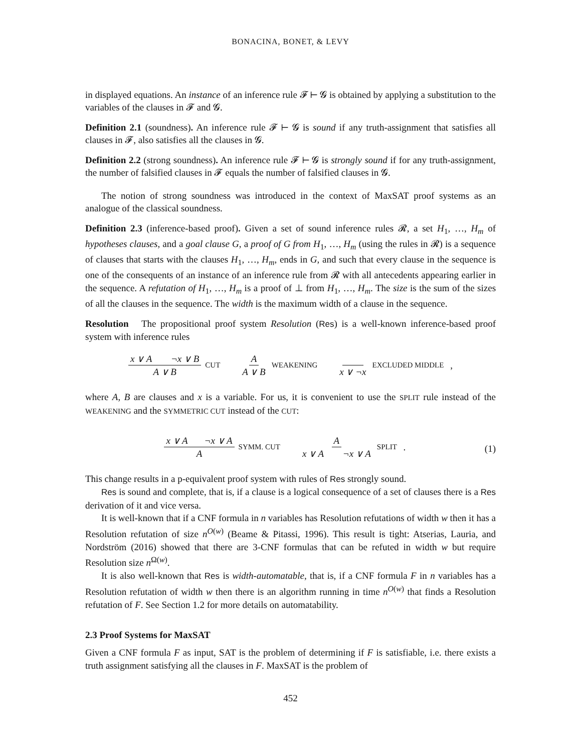BONACINA, BONET, & LEVY
in displayed equations. An instance of an inference rule 𝓕 ⊢ 𝓖 is obtained by applying a substitution to the variables of the clauses in 𝓕 and 𝓖.
Definition 2.1 (soundness). An inference rule 𝓕 ⊢ 𝓖 is sound if any truth-assignment that satisfies all clauses in 𝓕, also satisfies all the clauses in 𝓖.
Definition 2.2 (strong soundness). An inference rule 𝓕 ⊢ 𝓖 is strongly sound if for any truth-assignment, the number of falsified clauses in 𝓕 equals the number of falsified clauses in 𝓖.
The notion of strong soundness was introduced in the context of MaxSAT proof systems as an analogue of the classical soundness.
Definition 2.3 (inference-based proof). Given a set of sound inference rules 𝓡, a set H<sub>1</sub>, …, H<sub>m</sub> of hypotheses clauses, and a goal clause G, a proof of G from H<sub>1</sub>, …, H<sub>m</sub> (using the rules in 𝓡) is a sequence of clauses that starts with the clauses H<sub>1</sub>, …, H<sub>m</sub>, ends in G, and such that every clause in the sequence is one of the consequents of an instance of an inference rule from 𝓡 with all antecedents appearing earlier in the sequence. A refutation of H<sub>1</sub>, …, H<sub>m</sub> is a proof of ⊥ from H<sub>1</sub>, …, H<sub>m</sub>. The size is the sum of the sizes of all the clauses in the sequence. The width is the maximum width of a clause in the sequence.
Resolution The propositional proof system Resolution (Res) is a well-known inference-based proof system with inference rules
x ∨ A ¬x ∨ B A ∨ B CUT
A A ∨ B WEAKENING
x ∨ ¬x EXCLUDED MIDDLE ,
where A, B are clauses and x is a variable. For us, it is convenient to use the SPLIT rule instead of the WEAKENING and the SYMMETRIC CUT instead of the CUT:
x ∨ A ¬x ∨ A A SYMM. CUT
Ax ∨ A ¬x ∨ A SPLIT .
(1)
This change results in a p-equivalent proof system with rules of Res strongly sound.
Res is sound and complete, that is, if a clause is a logical consequence of a set of clauses there is a Res derivation of it and vice versa.
It is well-known that if a CNF formula in n variables has Resolution refutations of width w then it has a Resolution refutation of size n<sup>O(w)</sup> (Beame & Pitassi, 1996). This result is tight: Atserias, Lauria, and Nordström (2016) showed that there are 3-CNF formulas that can be refuted in width w but require Resolution size n<sup>Ω(w)</sup>.
It is also well-known that Res is width-automatable, that is, if a CNF formula F in n variables has a Resolution refutation of width w then there is an algorithm running in time n<sup>O(w)</sup> that finds a Resolution refutation of F. See Section 1.2 for more details on automatability.
2.3 Proof Systems for MaxSAT
Given a CNF formula F as input, SAT is the problem of determining if F is satisfiable, i.e. there exists a truth assignment satisfying all the clauses in F. MaxSAT is the problem of
452